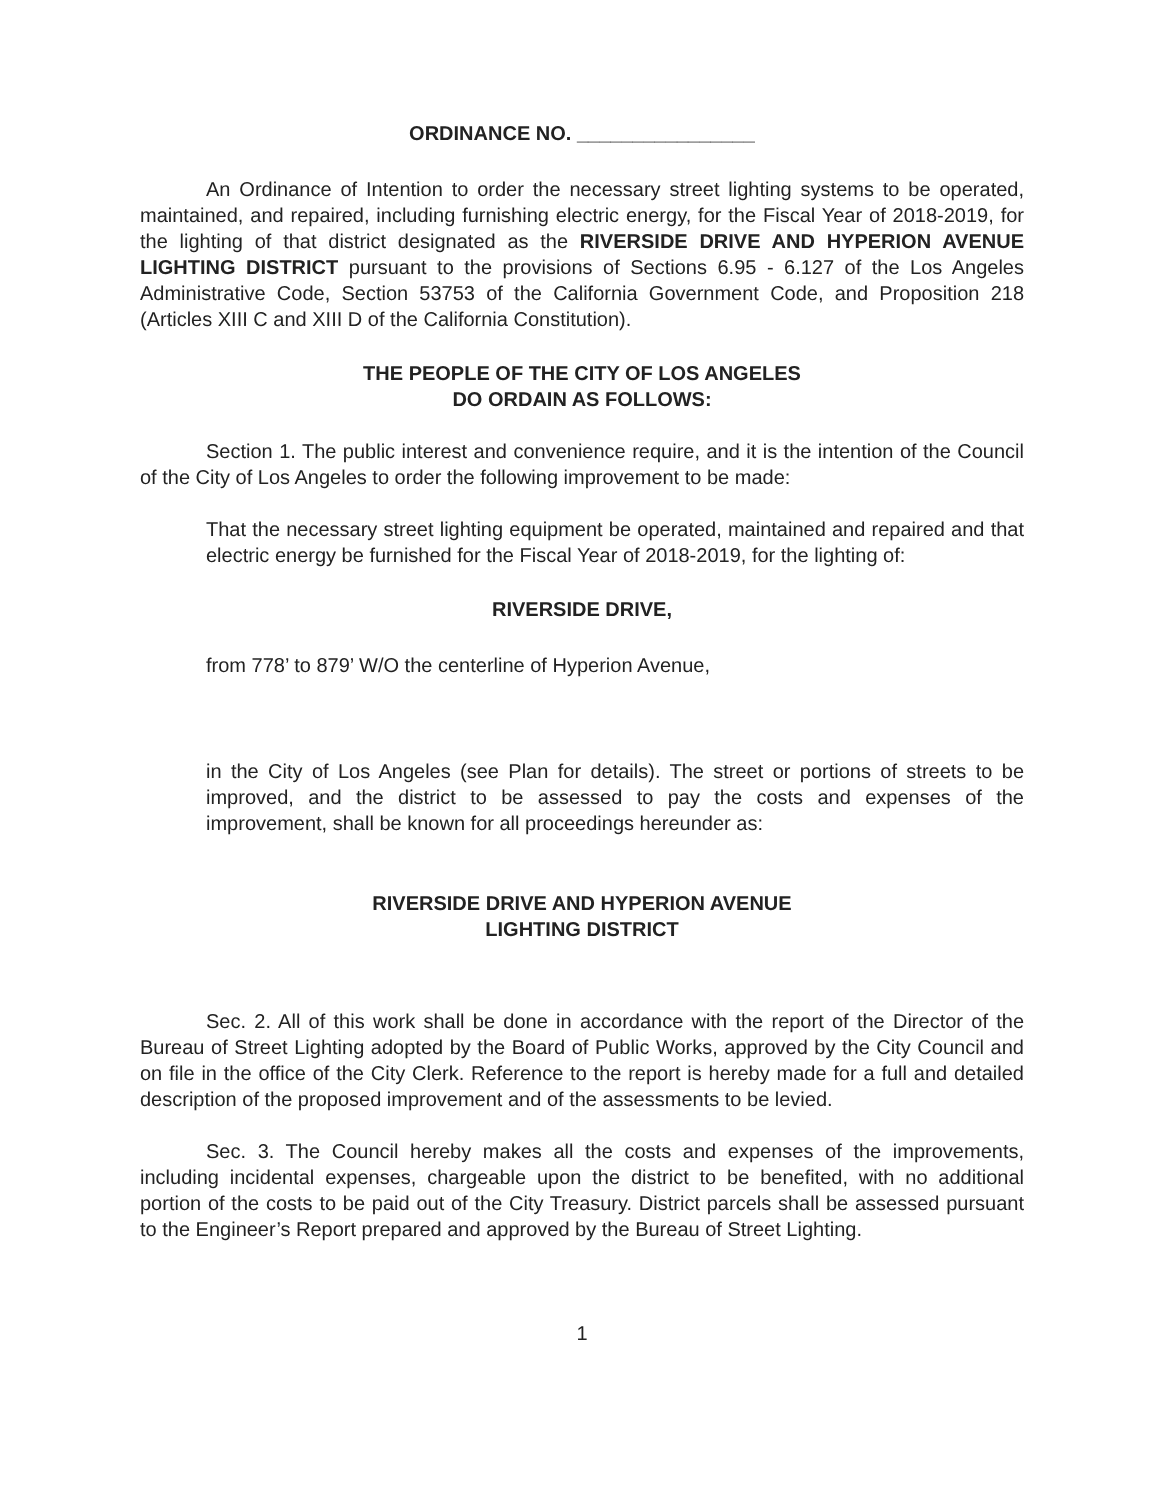ORDINANCE NO. ________________
An Ordinance of Intention to order the necessary street lighting systems to be operated, maintained, and repaired, including furnishing electric energy, for the Fiscal Year of 2018-2019, for the lighting of that district designated as the RIVERSIDE DRIVE AND HYPERION AVENUE LIGHTING DISTRICT pursuant to the provisions of Sections 6.95 - 6.127 of the Los Angeles Administrative Code, Section 53753 of the California Government Code, and Proposition 218 (Articles XIII C and XIII D of the California Constitution).
THE PEOPLE OF THE CITY OF LOS ANGELES
DO ORDAIN AS FOLLOWS:
Section 1. The public interest and convenience require, and it is the intention of the Council of the City of Los Angeles to order the following improvement to be made:
That the necessary street lighting equipment be operated, maintained and repaired and that electric energy be furnished for the Fiscal Year of 2018-2019, for the lighting of:
RIVERSIDE DRIVE,
from 778’ to 879’ W/O the centerline of Hyperion Avenue,
in the City of Los Angeles (see Plan for details). The street or portions of streets to be improved, and the district to be assessed to pay the costs and expenses of the improvement, shall be known for all proceedings hereunder as:
RIVERSIDE DRIVE AND HYPERION AVENUE
LIGHTING DISTRICT
Sec. 2. All of this work shall be done in accordance with the report of the Director of the Bureau of Street Lighting adopted by the Board of Public Works, approved by the City Council and on file in the office of the City Clerk. Reference to the report is hereby made for a full and detailed description of the proposed improvement and of the assessments to be levied.
Sec. 3. The Council hereby makes all the costs and expenses of the improvements, including incidental expenses, chargeable upon the district to be benefited, with no additional portion of the costs to be paid out of the City Treasury. District parcels shall be assessed pursuant to the Engineer’s Report prepared and approved by the Bureau of Street Lighting.
1